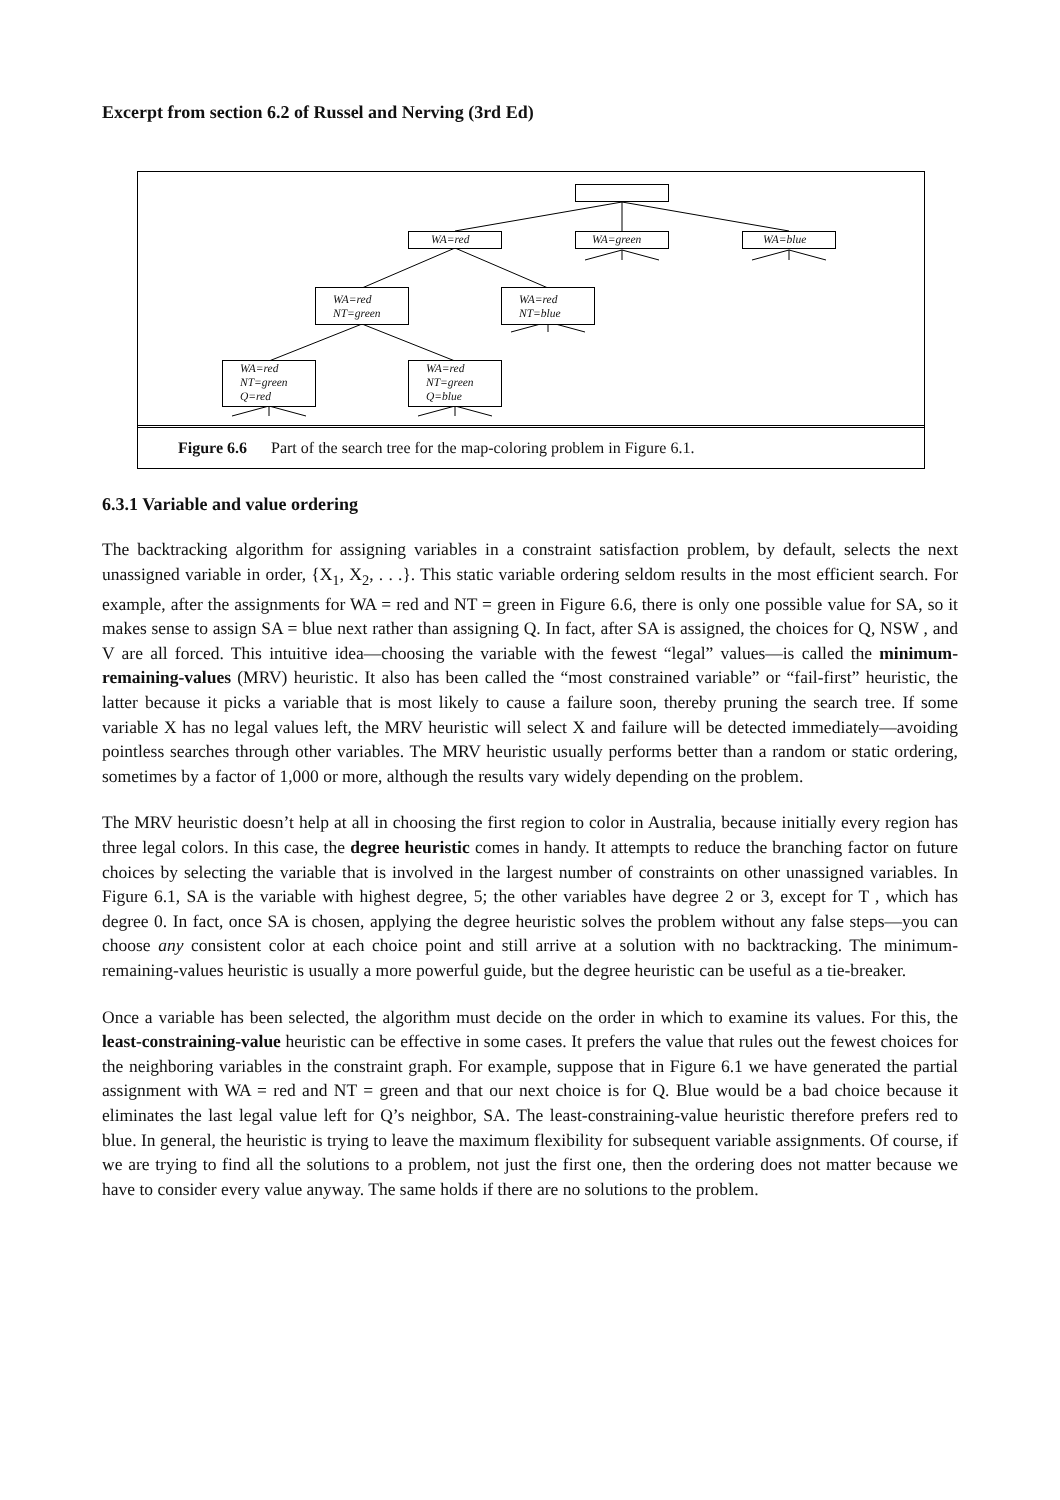Excerpt from section 6.2 of Russel and Nerving (3rd Ed)
WA=red WA=green WA=blue
WA=red
NT=green
WA=red
NT=blue
WA=red
NT=green
Q=red
WA=red
NT=green
Q=blue
Figure 6.6 Part of the search tree for the map-coloring problem in Figure 6.1.
6.3.1 Variable and value ordering
The backtracking algorithm for assigning variables in a constraint satisfaction problem, by default, selects the next unassigned variable in order, {X<sub>1</sub>, X<sub>2</sub>, . . .}. This static variable ordering seldom results in the most efficient search. For example, after the assignments for WA = red and NT = green in Figure 6.6, there is only one possible value for SA, so it makes sense to assign SA = blue next rather than assigning Q. In fact, after SA is assigned, the choices for Q, NSW , and V are all forced. This intuitive idea—choosing the variable with the fewest “legal” values—is called the minimum-remaining-values (MRV) heuristic. It also has been called the “most constrained variable” or “fail-first” heuristic, the latter because it picks a variable that is most likely to cause a failure soon, thereby pruning the search tree. If some variable X has no legal values left, the MRV heuristic will select X and failure will be detected immediately—avoiding pointless searches through other variables. The MRV heuristic usually performs better than a random or static ordering, sometimes by a factor of 1,000 or more, although the results vary widely depending on the problem.
The MRV heuristic doesn’t help at all in choosing the first region to color in Australia, because initially every region has three legal colors. In this case, the degree heuristic comes in handy. It attempts to reduce the branching factor on future choices by selecting the variable that is involved in the largest number of constraints on other unassigned variables. In Figure 6.1, SA is the variable with highest degree, 5; the other variables have degree 2 or 3, except for T , which has degree 0. In fact, once SA is chosen, applying the degree heuristic solves the problem without any false steps—you can choose any consistent color at each choice point and still arrive at a solution with no backtracking. The minimum-remaining-values heuristic is usually a more powerful guide, but the degree heuristic can be useful as a tie-breaker.
Once a variable has been selected, the algorithm must decide on the order in which to examine its values. For this, the least-constraining-value heuristic can be effective in some cases. It prefers the value that rules out the fewest choices for the neighboring variables in the constraint graph. For example, suppose that in Figure 6.1 we have generated the partial assignment with WA = red and NT = green and that our next choice is for Q. Blue would be a bad choice because it eliminates the last legal value left for Q’s neighbor, SA. The least-constraining-value heuristic therefore prefers red to blue. In general, the heuristic is trying to leave the maximum flexibility for subsequent variable assignments. Of course, if we are trying to find all the solutions to a problem, not just the first one, then the ordering does not matter because we have to consider every value anyway. The same holds if there are no solutions to the problem.